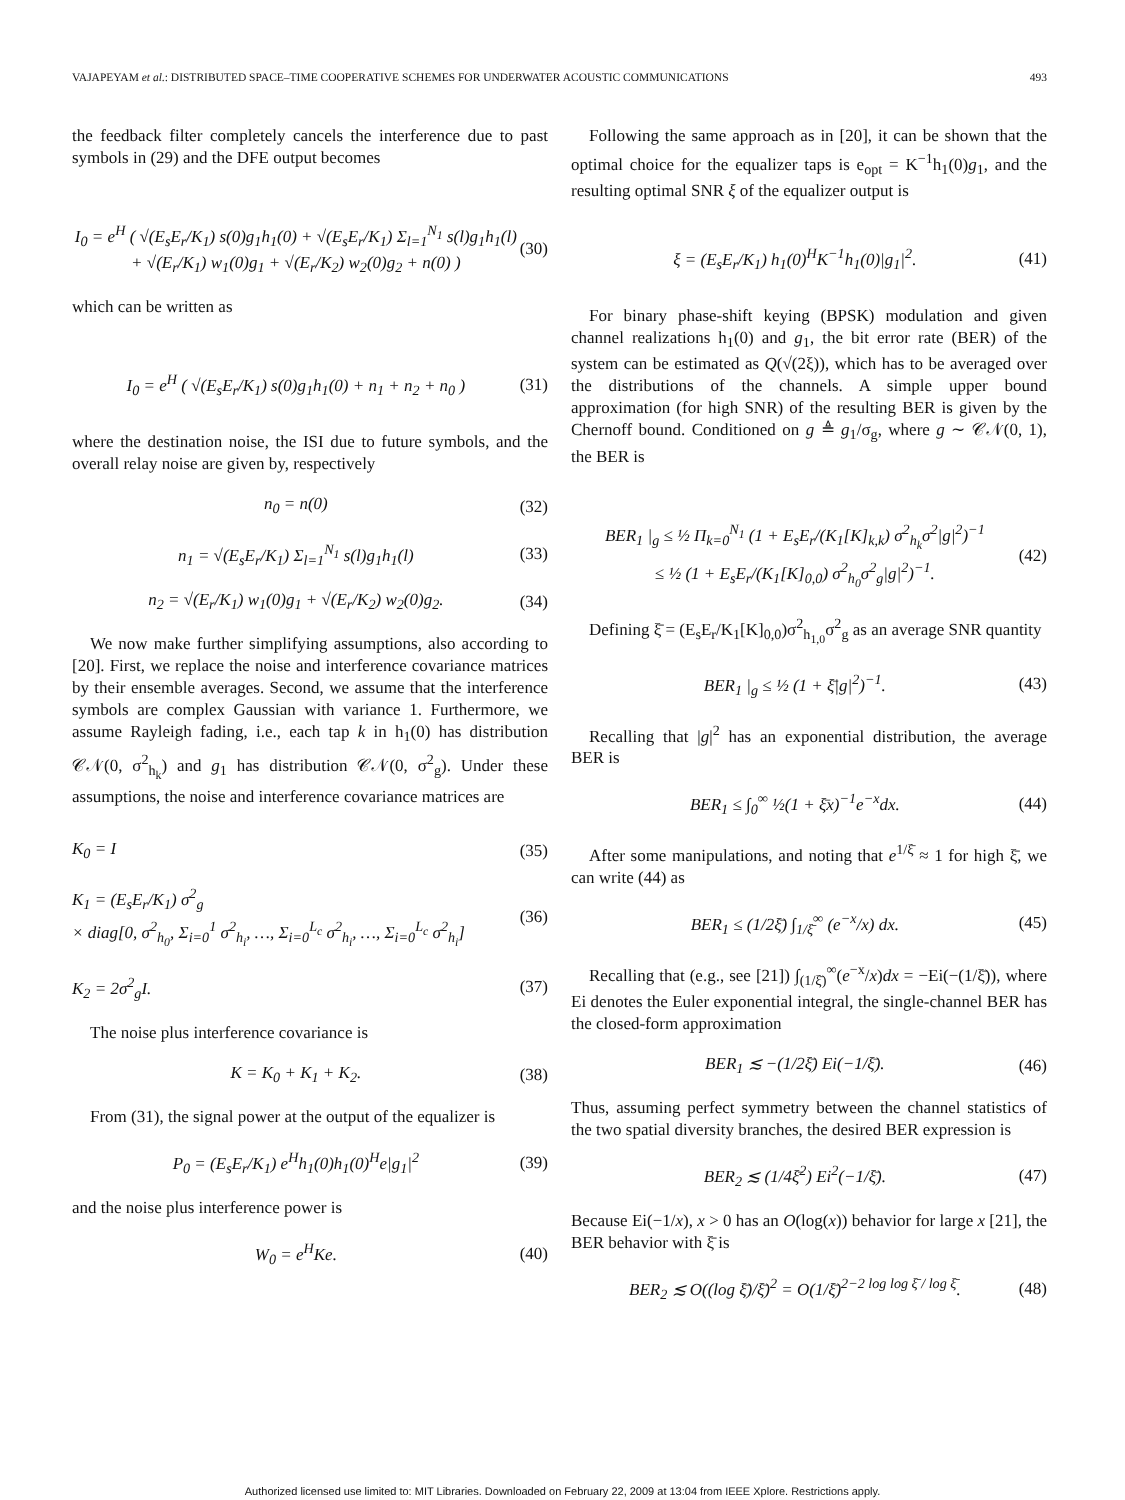VAJAPEYAM et al.: DISTRIBUTED SPACE–TIME COOPERATIVE SCHEMES FOR UNDERWATER ACOUSTIC COMMUNICATIONS 493
the feedback filter completely cancels the interference due to past symbols in (29) and the DFE output becomes
I<sub>0</sub> = e<sup>H</sup> ( √(E<sub>s</sub>E<sub>r</sub>/K<sub>1</sub>) s(0)g<sub>1</sub>h<sub>1</sub>(0) + √(E<sub>s</sub>E<sub>r</sub>/K<sub>1</sub>) Σ<sub>l=1</sub><sup>N<sub>1</sub></sup> s(l)g<sub>1</sub>h<sub>1</sub>(l)
+ √(E<sub>r</sub>/K<sub>1</sub>) w<sub>1</sub>(0)g<sub>1</sub> + √(E<sub>r</sub>/K<sub>2</sub>) w<sub>2</sub>(0)g<sub>2</sub> + n(0) ) (30)
which can be written as
I<sub>0</sub> = e<sup>H</sup> ( √(E<sub>s</sub>E<sub>r</sub>/K<sub>1</sub>) s(0)g<sub>1</sub>h<sub>1</sub>(0) + n<sub>1</sub> + n<sub>2</sub> + n<sub>0</sub> ) (31)
where the destination noise, the ISI due to future symbols, and the overall relay noise are given by, respectively
n<sub>0</sub> = n(0) (32)
n<sub>1</sub> = √(E<sub>s</sub>E<sub>r</sub>/K<sub>1</sub>) Σ<sub>l=1</sub><sup>N<sub>1</sub></sup> s(l)g<sub>1</sub>h<sub>1</sub>(l) (33)
n<sub>2</sub> = √(E<sub>r</sub>/K<sub>1</sub>) w<sub>1</sub>(0)g<sub>1</sub> + √(E<sub>r</sub>/K<sub>2</sub>) w<sub>2</sub>(0)g<sub>2</sub>. (34)
We now make further simplifying assumptions, also according to [20]. First, we replace the noise and interference covariance matrices by their ensemble averages. Second, we assume that the interference symbols are complex Gaussian with variance 1. Furthermore, we assume Rayleigh fading, i.e., each tap k in h<sub>1</sub>(0) has distribution 𝒞𝒩(0, σ<sup>2</sup><sub>h<sub>k</sub></sub>) and g<sub>1</sub> has distribution 𝒞𝒩(0, σ<sup>2</sup><sub>g</sub>). Under these assumptions, the noise and interference covariance matrices are
K<sub>0</sub> = I (35)
K<sub>1</sub> = (E<sub>s</sub>E<sub>r</sub>/K<sub>1</sub>) σ<sup>2</sup><sub>g</sub>
× diag[0, σ<sup>2</sup><sub>h<sub>0</sub></sub>, Σ<sub>i=0</sub><sup>1</sup> σ<sup>2</sup><sub>h<sub>i</sub></sub>, …, Σ<sub>i=0</sub><sup>L<sub>c</sub></sup> σ<sup>2</sup><sub>h<sub>i</sub></sub>, …, Σ<sub>i=0</sub><sup>L<sub>c</sub></sup> σ<sup>2</sup><sub>h<sub>i</sub></sub>] (36)
K<sub>2</sub> = 2σ<sup>2</sup><sub>g</sub>I. (37)
The noise plus interference covariance is
K = K<sub>0</sub> + K<sub>1</sub> + K<sub>2</sub>. (38)
From (31), the signal power at the output of the equalizer is
P<sub>0</sub> = (E<sub>s</sub>E<sub>r</sub>/K<sub>1</sub>) e<sup>H</sup>h<sub>1</sub>(0)h<sub>1</sub>(0)<sup>H</sup>e|g<sub>1</sub>|<sup>2</sup> (39)
and the noise plus interference power is
W<sub>0</sub> = e<sup>H</sup>Ke. (40)
Following the same approach as in [20], it can be shown that the optimal choice for the equalizer taps is e<sub>opt</sub> = K<sup>−1</sup>h<sub>1</sub>(0)g<sub>1</sub>, and the resulting optimal SNR ξ of the equalizer output is
ξ = (E<sub>s</sub>E<sub>r</sub>/K<sub>1</sub>) h<sub>1</sub>(0)<sup>H</sup>K<sup>−1</sup>h<sub>1</sub>(0)|g<sub>1</sub>|<sup>2</sup>. (41)
For binary phase-shift keying (BPSK) modulation and given channel realizations h<sub>1</sub>(0) and g<sub>1</sub>, the bit error rate (BER) of the system can be estimated as Q(√(2ξ)), which has to be averaged over the distributions of the channels. A simple upper bound approximation (for high SNR) of the resulting BER is given by the Chernoff bound. Conditioned on g ≜ g<sub>1</sub>/σ<sub>g</sub>, where g ∼ 𝒞𝒩(0, 1), the BER is
BER<sub>1</sub> |<sub>g</sub> ≤ ½ Π<sub>k=0</sub><sup>N<sub>1</sub></sup> (1 + E<sub>s</sub>E<sub>r</sub>/(K<sub>1</sub>[K]<sub>k,k</sub>) σ<sup>2</sup><sub>h<sub>k</sub></sub>σ<sup>2</sup>|g|<sup>2</sup>)<sup>−1</sup>
≤ ½ (1 + E<sub>s</sub>E<sub>r</sub>/(K<sub>1</sub>[K]<sub>0,0</sub>) σ<sup>2</sup><sub>h<sub>0</sub></sub>σ<sup>2</sup><sub>g</sub>|g|<sup>2</sup>)<sup>−1</sup>. (42)
Defining ξ̄ = (E<sub>s</sub>E<sub>r</sub>/K<sub>1</sub>[K]<sub>0,0</sub>)σ<sup>2</sup><sub>h<sub>1,0</sub></sub>σ<sup>2</sup><sub>g</sub> as an average SNR quantity
BER<sub>1</sub> |<sub>g</sub> ≤ ½ (1 + ξ̄|g|<sup>2</sup>)<sup>−1</sup>. (43)
Recalling that |g|<sup>2</sup> has an exponential distribution, the average BER is
BER<sub>1</sub> ≤ ∫<sub>0</sub><sup>∞</sup> ½(1 + ξ̄x)<sup>−1</sup>e<sup>−x</sup>dx. (44)
After some manipulations, and noting that e<sup>1/ξ̄</sup> ≈ 1 for high ξ̄, we can write (44) as
BER<sub>1</sub> ≤ (1/2ξ̄) ∫<sub>1/ξ̄</sub><sup>∞</sup> (e<sup>−x</sup>/x) dx. (45)
Recalling that (e.g., see [21]) ∫<sub>(1/ξ̄)</sub><sup>∞</sup>(e<sup>−x</sup>/x)dx = −Ei(−(1/ξ̄)), where Ei denotes the Euler exponential integral, the single-channel BER has the closed-form approximation
BER<sub>1</sub> ≲ −(1/2ξ̄) Ei(−1/ξ̄). (46)
Thus, assuming perfect symmetry between the channel statistics of the two spatial diversity branches, the desired BER expression is
BER<sub>2</sub> ≲ (1/4ξ̄<sup>2</sup>) Ei<sup>2</sup>(−1/ξ̄). (47)
Because Ei(−1/x), x > 0 has an O(log(x)) behavior for large x [21], the BER behavior with ξ̄ is
BER<sub>2</sub> ≲ O((log ξ̄)/ξ̄)<sup>2</sup> = O(1/ξ̄)<sup>2−2 log log ξ̄ / log ξ̄</sup>. (48)
Authorized licensed use limited to: MIT Libraries. Downloaded on February 22, 2009 at 13:04 from IEEE Xplore. Restrictions apply.